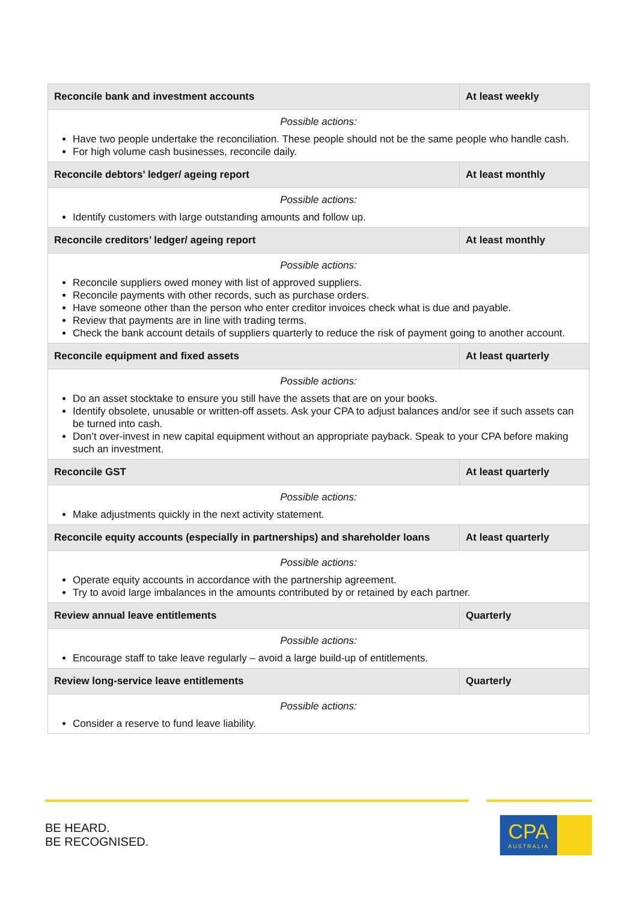| Reconcile bank and investment accounts | At least weekly |
| --- | --- |
| Possible actions: Have two people undertake the reconciliation. These people should not be the same people who handle cash. For high volume cash businesses, reconcile daily. | |
| Reconcile debtors’ ledger/ ageing report | At least monthly |
| Possible actions: Identify customers with large outstanding amounts and follow up. | |
| Reconcile creditors’ ledger/ ageing report | At least monthly |
| Possible actions: Reconcile suppliers owed money with list of approved suppliers. Reconcile payments with other records, such as purchase orders. Have someone other than the person who enter creditor invoices check what is due and payable. Review that payments are in line with trading terms. Check the bank account details of suppliers quarterly to reduce the risk of payment going to another account. | |
| Reconcile equipment and fixed assets | At least quarterly |
| Possible actions: Do an asset stocktake to ensure you still have the assets that are on your books. Identify obsolete, unusable or written-off assets. Ask your CPA to adjust balances and/or see if such assets can be turned into cash. Don’t over-invest in new capital equipment without an appropriate payback. Speak to your CPA before making such an investment. | |
| Reconcile GST | At least quarterly |
| Possible actions: Make adjustments quickly in the next activity statement. | |
| Reconcile equity accounts (especially in partnerships) and shareholder loans | At least quarterly |
| Possible actions: Operate equity accounts in accordance with the partnership agreement. Try to avoid large imbalances in the amounts contributed by or retained by each partner. | |
| Review annual leave entitlements | Quarterly |
| Possible actions: Encourage staff to take leave regularly – avoid a large build-up of entitlements. | |
| Review long-service leave entitlements | Quarterly |
| Possible actions: Consider a reserve to fund leave liability. | |
BE HEARD.
BE RECOGNISED.
CPA
AUSTRALIA